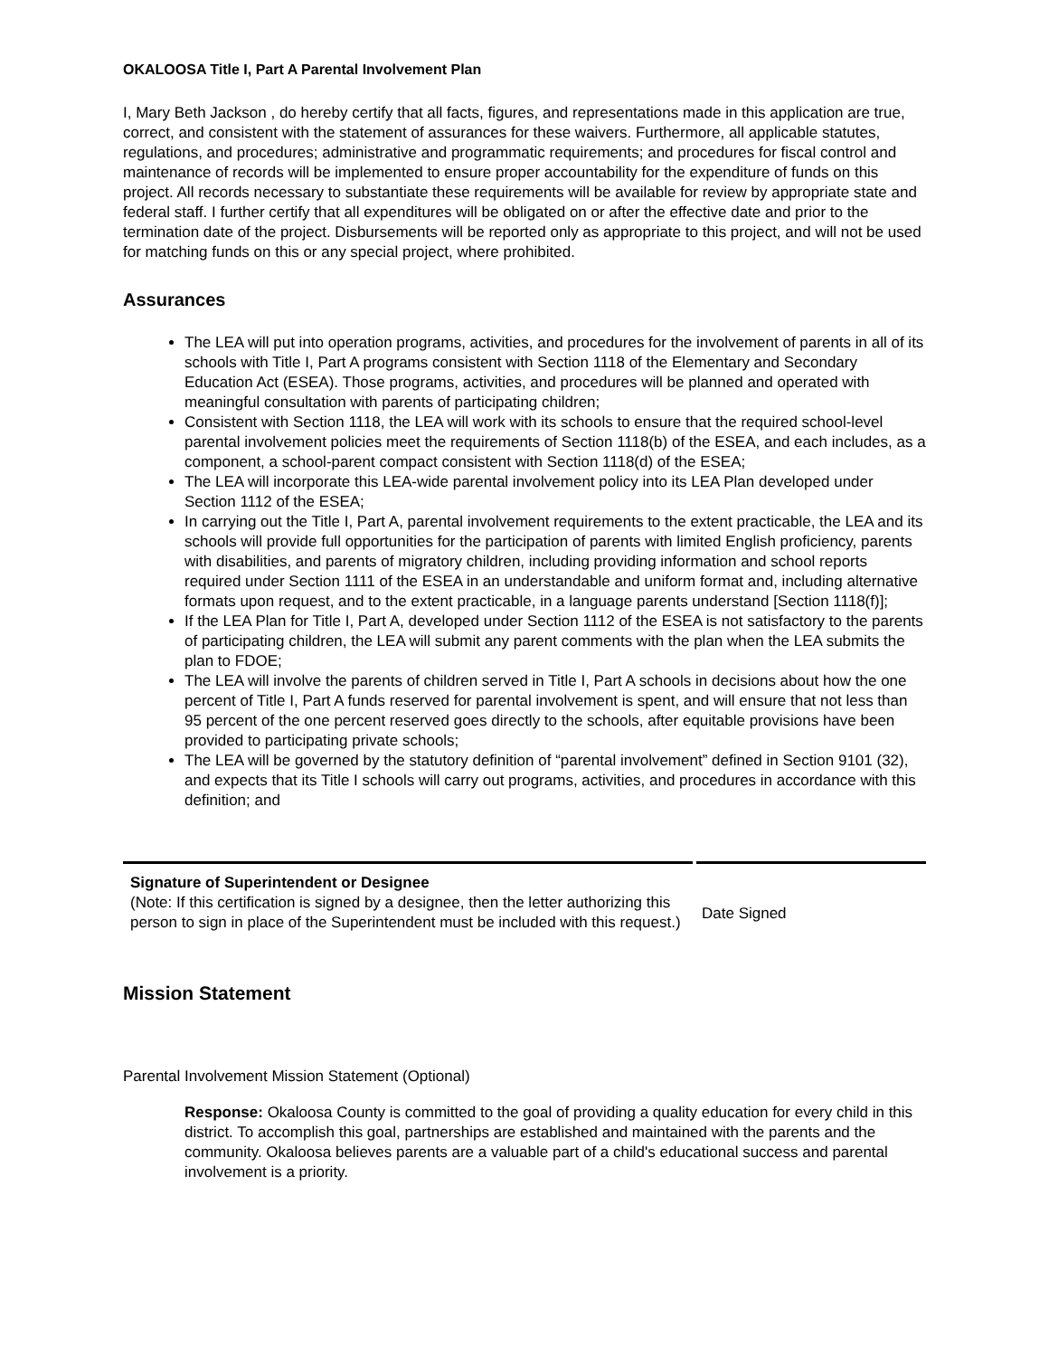OKALOOSA Title I, Part A Parental Involvement Plan
I, Mary Beth Jackson , do hereby certify that all facts, figures, and representations made in this application are true, correct, and consistent with the statement of assurances for these waivers. Furthermore, all applicable statutes, regulations, and procedures; administrative and programmatic requirements; and procedures for fiscal control and maintenance of records will be implemented to ensure proper accountability for the expenditure of funds on this project. All records necessary to substantiate these requirements will be available for review by appropriate state and federal staff. I further certify that all expenditures will be obligated on or after the effective date and prior to the termination date of the project. Disbursements will be reported only as appropriate to this project, and will not be used for matching funds on this or any special project, where prohibited.
Assurances
The LEA will put into operation programs, activities, and procedures for the involvement of parents in all of its schools with Title I, Part A programs consistent with Section 1118 of the Elementary and Secondary Education Act (ESEA). Those programs, activities, and procedures will be planned and operated with meaningful consultation with parents of participating children;
Consistent with Section 1118, the LEA will work with its schools to ensure that the required school-level parental involvement policies meet the requirements of Section 1118(b) of the ESEA, and each includes, as a component, a school-parent compact consistent with Section 1118(d) of the ESEA;
The LEA will incorporate this LEA-wide parental involvement policy into its LEA Plan developed under Section 1112 of the ESEA;
In carrying out the Title I, Part A, parental involvement requirements to the extent practicable, the LEA and its schools will provide full opportunities for the participation of parents with limited English proficiency, parents with disabilities, and parents of migratory children, including providing information and school reports required under Section 1111 of the ESEA in an understandable and uniform format and, including alternative formats upon request, and to the extent practicable, in a language parents understand [Section 1118(f)];
If the LEA Plan for Title I, Part A, developed under Section 1112 of the ESEA is not satisfactory to the parents of participating children, the LEA will submit any parent comments with the plan when the LEA submits the plan to FDOE;
The LEA will involve the parents of children served in Title I, Part A schools in decisions about how the one percent of Title I, Part A funds reserved for parental involvement is spent, and will ensure that not less than 95 percent of the one percent reserved goes directly to the schools, after equitable provisions have been provided to participating private schools;
The LEA will be governed by the statutory definition of “parental involvement” defined in Section 9101 (32), and expects that its Title I schools will carry out programs, activities, and procedures in accordance with this definition; and
Signature of Superintendent or Designee
(Note: If this certification is signed by a designee, then the letter authorizing this person to sign in place of the Superintendent must be included with this request.)
Date Signed
Mission Statement
Parental Involvement Mission Statement (Optional)
Response: Okaloosa County is committed to the goal of providing a quality education for every child in this district. To accomplish this goal, partnerships are established and maintained with the parents and the community. Okaloosa believes parents are a valuable part of a child's educational success and parental involvement is a priority.